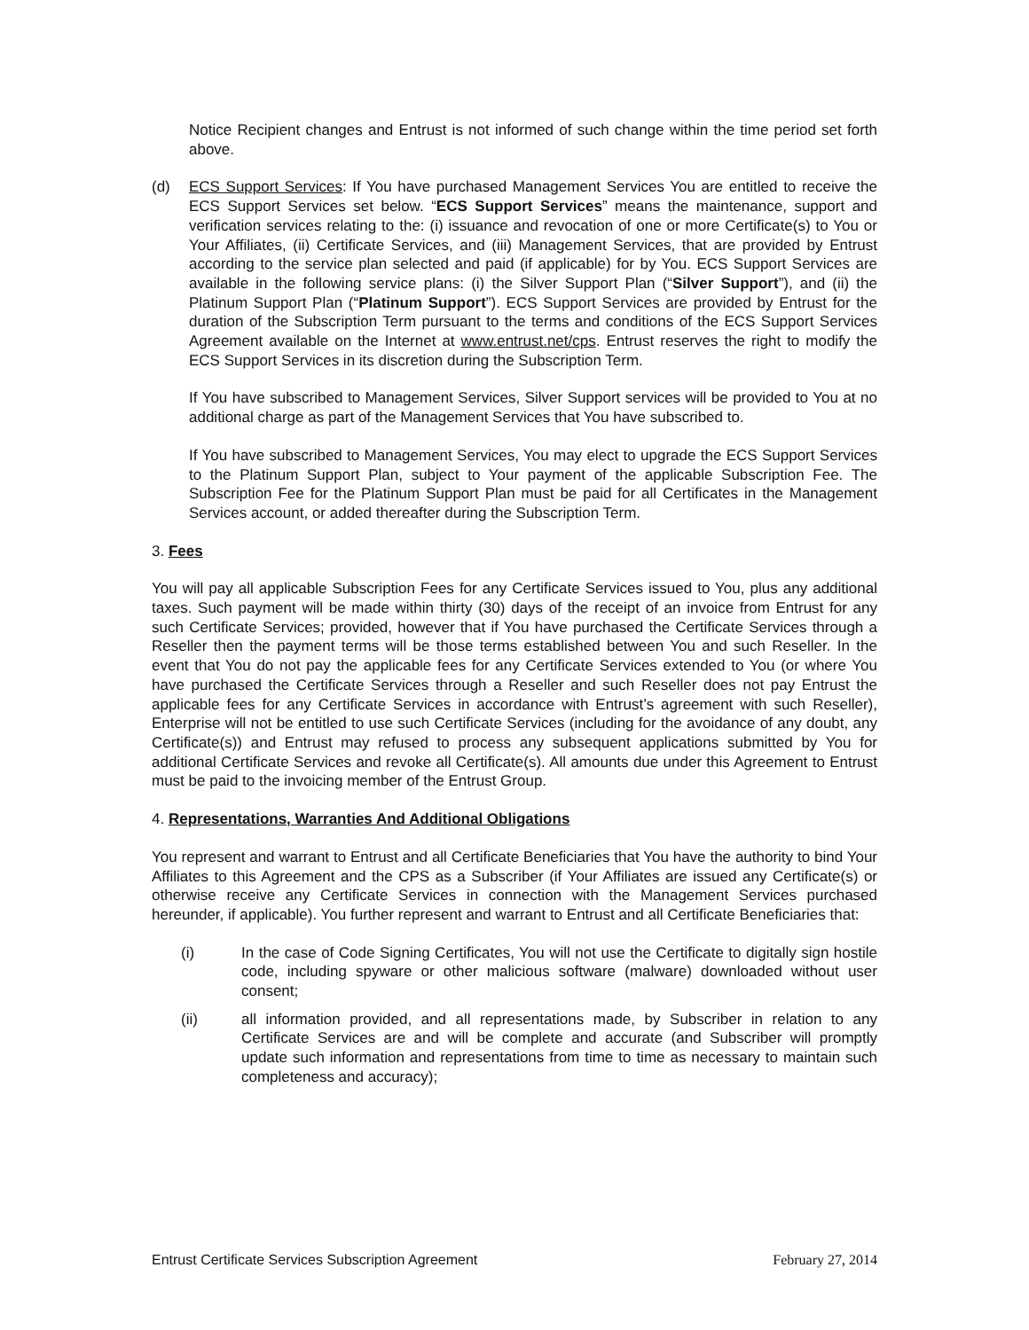Notice Recipient changes and Entrust is not informed of such change within the time period set forth above.
(d) ECS Support Services: If You have purchased Management Services You are entitled to receive the ECS Support Services set below. “ECS Support Services” means the maintenance, support and verification services relating to the: (i) issuance and revocation of one or more Certificate(s) to You or Your Affiliates, (ii) Certificate Services, and (iii) Management Services, that are provided by Entrust according to the service plan selected and paid (if applicable) for by You. ECS Support Services are available in the following service plans: (i) the Silver Support Plan (“Silver Support”), and (ii) the Platinum Support Plan (“Platinum Support”). ECS Support Services are provided by Entrust for the duration of the Subscription Term pursuant to the terms and conditions of the ECS Support Services Agreement available on the Internet at www.entrust.net/cps. Entrust reserves the right to modify the ECS Support Services in its discretion during the Subscription Term.
If You have subscribed to Management Services, Silver Support services will be provided to You at no additional charge as part of the Management Services that You have subscribed to.
If You have subscribed to Management Services, You may elect to upgrade the ECS Support Services to the Platinum Support Plan, subject to Your payment of the applicable Subscription Fee. The Subscription Fee for the Platinum Support Plan must be paid for all Certificates in the Management Services account, or added thereafter during the Subscription Term.
3. Fees
You will pay all applicable Subscription Fees for any Certificate Services issued to You, plus any additional taxes. Such payment will be made within thirty (30) days of the receipt of an invoice from Entrust for any such Certificate Services; provided, however that if You have purchased the Certificate Services through a Reseller then the payment terms will be those terms established between You and such Reseller. In the event that You do not pay the applicable fees for any Certificate Services extended to You (or where You have purchased the Certificate Services through a Reseller and such Reseller does not pay Entrust the applicable fees for any Certificate Services in accordance with Entrust’s agreement with such Reseller), Enterprise will not be entitled to use such Certificate Services (including for the avoidance of any doubt, any Certificate(s)) and Entrust may refused to process any subsequent applications submitted by You for additional Certificate Services and revoke all Certificate(s). All amounts due under this Agreement to Entrust must be paid to the invoicing member of the Entrust Group.
4. Representations, Warranties And Additional Obligations
You represent and warrant to Entrust and all Certificate Beneficiaries that You have the authority to bind Your Affiliates to this Agreement and the CPS as a Subscriber (if Your Affiliates are issued any Certificate(s) or otherwise receive any Certificate Services in connection with the Management Services purchased hereunder, if applicable). You further represent and warrant to Entrust and all Certificate Beneficiaries that:
(i) In the case of Code Signing Certificates, You will not use the Certificate to digitally sign hostile code, including spyware or other malicious software (malware) downloaded without user consent;
(ii) all information provided, and all representations made, by Subscriber in relation to any Certificate Services are and will be complete and accurate (and Subscriber will promptly update such information and representations from time to time as necessary to maintain such completeness and accuracy);
Entrust Certificate Services Subscription Agreement February 27, 2014